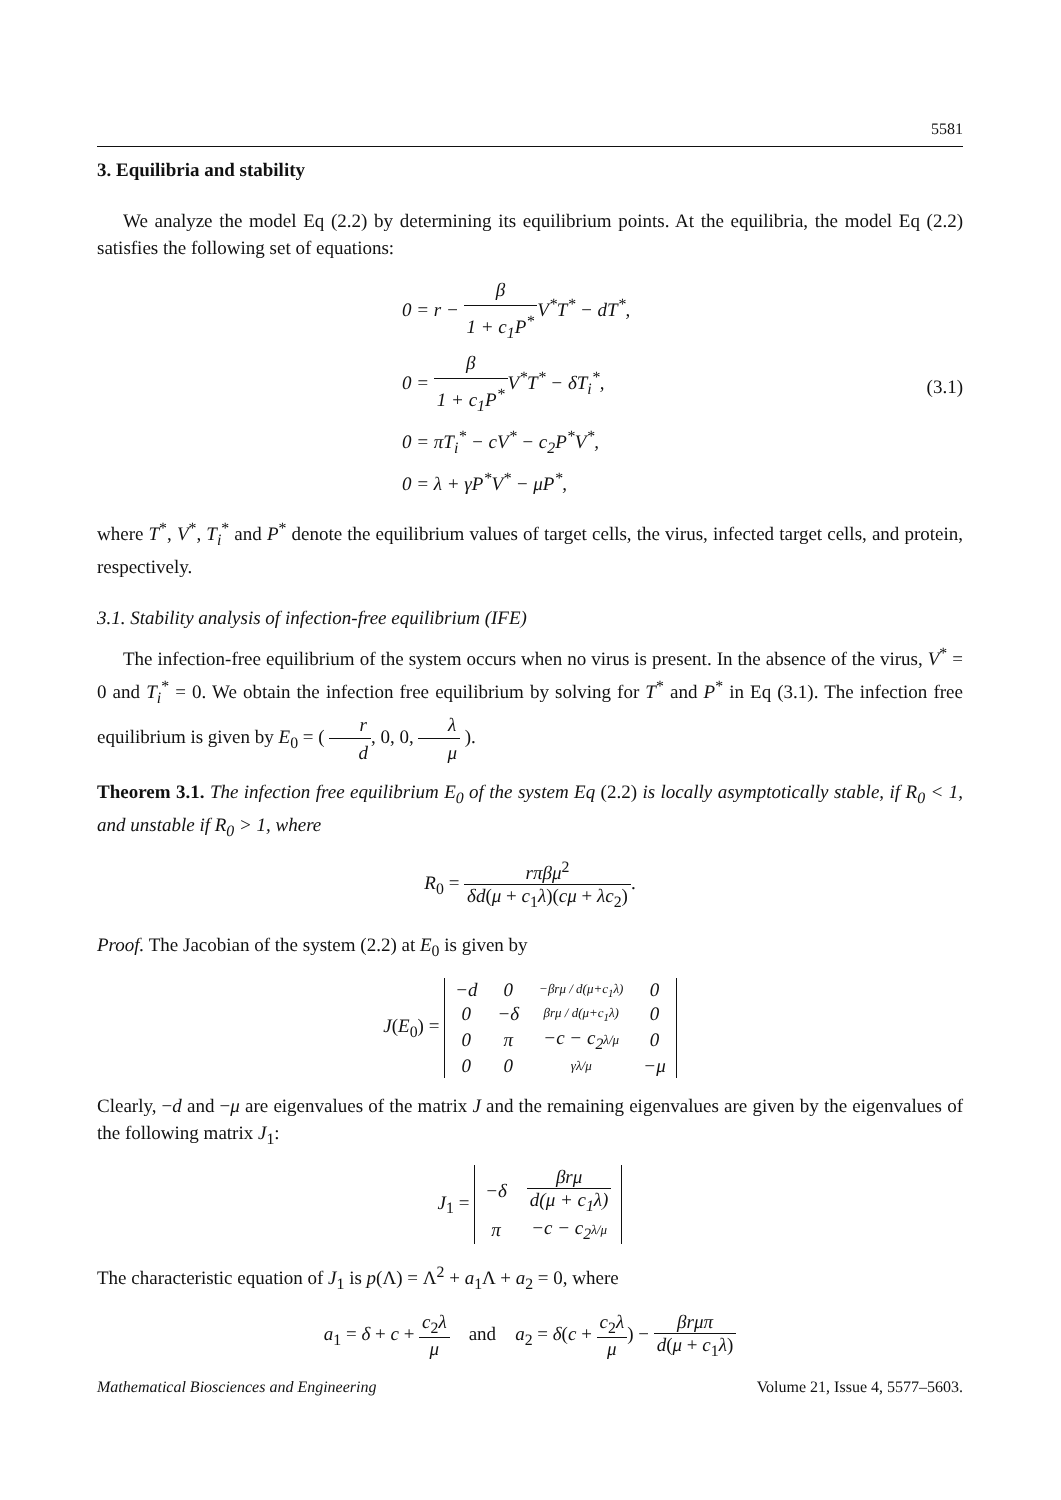5581
3. Equilibria and stability
We analyze the model Eq (2.2) by determining its equilibrium points. At the equilibria, the model Eq (2.2) satisfies the following set of equations:
0 = r − β 1 + c<sub>1</sub>P<sup>*</sup>V<sup>*</sup>T<sup>*</sup> − dT<sup>*</sup>,
0 = β 1 + c<sub>1</sub>P<sup>*</sup>V<sup>*</sup>T<sup>*</sup> − δT<sub>i</sub><sup>*</sup>,
0 = πT<sub>i</sub><sup>*</sup> − cV<sup>*</sup> − c<sub>2</sub>P<sup>*</sup>V<sup>*</sup>,
0 = λ + γP<sup>*</sup>V<sup>*</sup> − μP<sup>*</sup>,
(3.1)
where T<sup>*</sup>, V<sup>*</sup>, T<sub>i</sub><sup>*</sup> and P<sup>*</sup> denote the equilibrium values of target cells, the virus, infected target cells, and protein, respectively.
3.1. Stability analysis of infection-free equilibrium (IFE)
The infection-free equilibrium of the system occurs when no virus is present. In the absence of the virus, V<sup>*</sup> = 0 and T<sub>i</sub><sup>*</sup> = 0. We obtain the infection free equilibrium by solving for T<sup>*</sup> and P<sup>*</sup> in Eq (3.1). The infection free equilibrium is given by E<sub>0</sub> = ( r d, 0, 0, λ μ ).
Theorem 3.1. The infection free equilibrium E<sub>0</sub> of the system Eq (2.2) is locally asymptotically stable, if R<sub>0</sub> < 1, and unstable if R<sub>0</sub> > 1, where
R<sub>0</sub> = rπβμ<sup>2</sup> δd(μ + c<sub>1</sub>λ)(cμ + λc<sub>2</sub>).
Proof. The Jacobian of the system (2.2) at E<sub>0</sub> is given by
J(E<sub>0</sub>) =
| −d | 0 | −βrμ / d(μ+c<sub>1</sub>λ) | 0 |
| 0 | −δ | βrμ / d(μ+c<sub>1</sub>λ) | 0 |
| 0 | π | −c − c<sub>2</sub> λ/μ | 0 |
| 0 | 0 | γλ/μ | −μ |
Clearly, −d and −μ are eigenvalues of the matrix J and the remaining eigenvalues are given by the eigenvalues of the following matrix J<sub>1</sub>:
J<sub>1</sub> =
| −δ | βrμ d(μ + c<sub>1</sub>λ) |
| π | −c − c<sub>2</sub> λ/μ |
The characteristic equation of J<sub>1</sub> is p(Λ) = Λ<sup>2</sup> + a<sub>1</sub>Λ + a<sub>2</sub> = 0, where
a<sub>1</sub> = δ + c + c<sub>2</sub>λ μ and a<sub>2</sub> = δ(c + c<sub>2</sub>λ μ) − βrμπ d(μ + c<sub>1</sub>λ)
Mathematical Biosciences and Engineering Volume 21, Issue 4, 5577–5603.